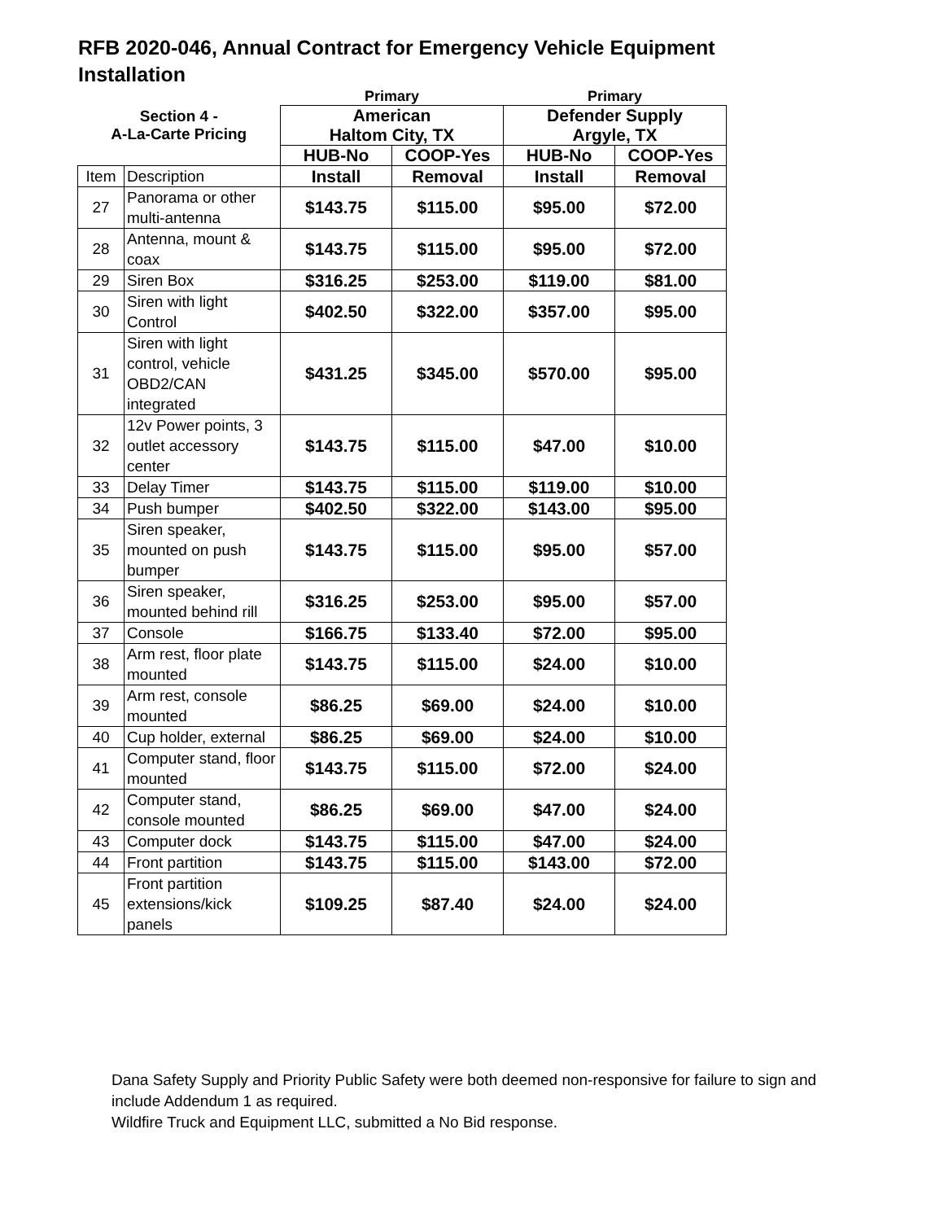RFB 2020-046, Annual Contract for Emergency Vehicle Equipment Installation
| | | Primary | | Primary | |
| --- | --- | --- | --- | --- | --- |
| Section 4 - A-La-Carte Pricing | | American | | Defender Supply | |
| | | Haltom City, TX | | Argyle, TX | |
| | | HUB-No | COOP-Yes | HUB-No | COOP-Yes |
| Item | Description | Install | Removal | Install | Removal |
| 27 | Panorama or other multi-antenna | $143.75 | $115.00 | $95.00 | $72.00 |
| 28 | Antenna, mount & coax | $143.75 | $115.00 | $95.00 | $72.00 |
| 29 | Siren Box | $316.25 | $253.00 | $119.00 | $81.00 |
| 30 | Siren with light Control | $402.50 | $322.00 | $357.00 | $95.00 |
| 31 | Siren with light control, vehicle OBD2/CAN integrated | $431.25 | $345.00 | $570.00 | $95.00 |
| 32 | 12v Power points, 3 outlet accessory center | $143.75 | $115.00 | $47.00 | $10.00 |
| 33 | Delay Timer | $143.75 | $115.00 | $119.00 | $10.00 |
| 34 | Push bumper | $402.50 | $322.00 | $143.00 | $95.00 |
| 35 | Siren speaker, mounted on push bumper | $143.75 | $115.00 | $95.00 | $57.00 |
| 36 | Siren speaker, mounted behind rill | $316.25 | $253.00 | $95.00 | $57.00 |
| 37 | Console | $166.75 | $133.40 | $72.00 | $95.00 |
| 38 | Arm rest, floor plate mounted | $143.75 | $115.00 | $24.00 | $10.00 |
| 39 | Arm rest, console mounted | $86.25 | $69.00 | $24.00 | $10.00 |
| 40 | Cup holder, external | $86.25 | $69.00 | $24.00 | $10.00 |
| 41 | Computer stand, floor mounted | $143.75 | $115.00 | $72.00 | $24.00 |
| 42 | Computer stand, console mounted | $86.25 | $69.00 | $47.00 | $24.00 |
| 43 | Computer dock | $143.75 | $115.00 | $47.00 | $24.00 |
| 44 | Front partition | $143.75 | $115.00 | $143.00 | $72.00 |
| 45 | Front partition extensions/kick panels | $109.25 | $87.40 | $24.00 | $24.00 |
Dana Safety Supply and Priority Public Safety were both deemed non-responsive for failure to sign and include Addendum 1 as required.
Wildfire Truck and Equipment LLC, submitted a No Bid response.